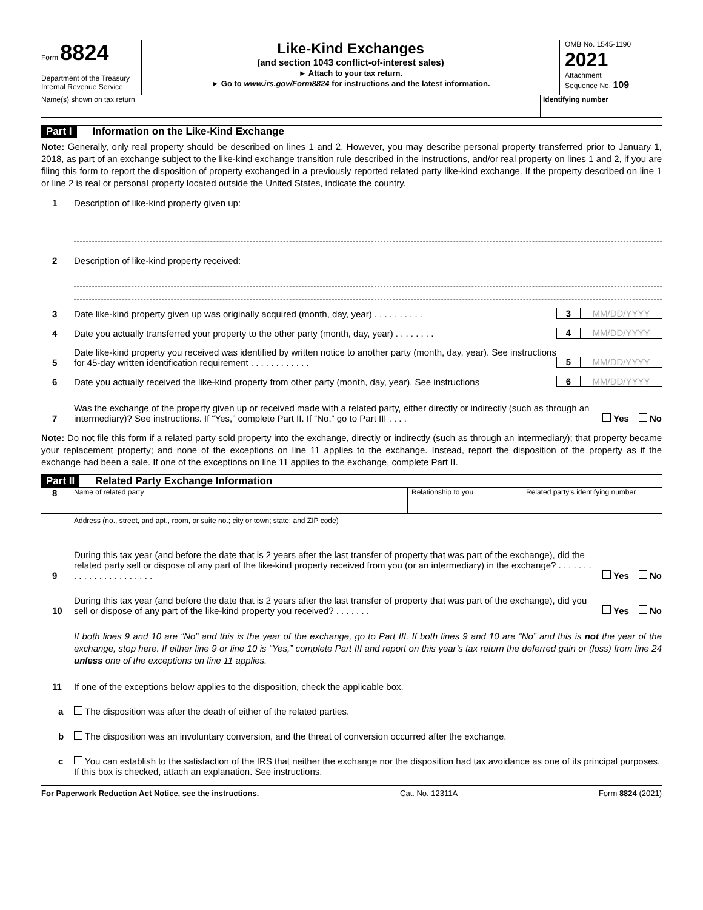Form 8824
Department of the Treasury
Internal Revenue Service
Like-Kind Exchanges
(and section 1043 conflict-of-interest sales)
► Attach to your tax return.
► Go to www.irs.gov/Form8824 for instructions and the latest information.
OMB No. 1545-1190
2021
Attachment
Sequence No. 109
Name(s) shown on tax return Identifying number
Part I Information on the Like-Kind Exchange
Note: Generally, only real property should be described on lines 1 and 2. However, you may describe personal property transferred prior to January 1, 2018, as part of an exchange subject to the like-kind exchange transition rule described in the instructions, and/or real property on lines 1 and 2, if you are filing this form to report the disposition of property exchanged in a previously reported related party like-kind exchange. If the property described on line 1 or line 2 is real or personal property located outside the United States, indicate the country.
1 Description of like-kind property given up:
2 Description of like-kind property received:
3 Date like-kind property given up was originally acquired (month, day, year) . . . . . . . . . . 3 MM/DD/YYYY
4 Date you actually transferred your property to the other party (month, day, year) . . . . . . . . 4 MM/DD/YYYY
5 Date like-kind property you received was identified by written notice to another party (month, day, year). See instructions for 45-day written identification requirement . . . . . . . . . . . . 5 MM/DD/YYYY
6 Date you actually received the like-kind property from other party (month, day, year). See instructions 6 MM/DD/YYYY
7 Was the exchange of the property given up or received made with a related party, either directly or indirectly (such as through an intermediary)? See instructions. If “Yes,” complete Part II. If “No,” go to Part III . . . . Yes No
Note: Do not file this form if a related party sold property into the exchange, directly or indirectly (such as through an intermediary); that property became your replacement property; and none of the exceptions on line 11 applies to the exchange. Instead, report the disposition of the property as if the exchange had been a sale. If one of the exceptions on line 11 applies to the exchange, complete Part II.
Part II Related Party Exchange Information
8 Name of related party Relationship to you Related party’s identifying number
Address (no., street, and apt., room, or suite no.; city or town; state; and ZIP code)
9 During this tax year (and before the date that is 2 years after the last transfer of property that was part of the exchange), did the related party sell or dispose of any part of the like-kind property received from you (or an intermediary) in the exchange? . . . . . . . . . . . . . . . . . . . . . . . Yes No
10 During this tax year (and before the date that is 2 years after the last transfer of property that was part of the exchange), did you sell or dispose of any part of the like-kind property you received? . . . . . . . Yes No
If both lines 9 and 10 are “No” and this is the year of the exchange, go to Part III. If both lines 9 and 10 are “No” and this is not the year of the exchange, stop here. If either line 9 or line 10 is “Yes,” complete Part III and report on this year’s tax return the deferred gain or (loss) from line 24 unless one of the exceptions on line 11 applies.
11 If one of the exceptions below applies to the disposition, check the applicable box.
a The disposition was after the death of either of the related parties.
b The disposition was an involuntary conversion, and the threat of conversion occurred after the exchange.
c You can establish to the satisfaction of the IRS that neither the exchange nor the disposition had tax avoidance as one of its principal purposes. If this box is checked, attach an explanation. See instructions.
For Paperwork Reduction Act Notice, see the instructions. Cat. No. 12311A Form 8824 (2021)